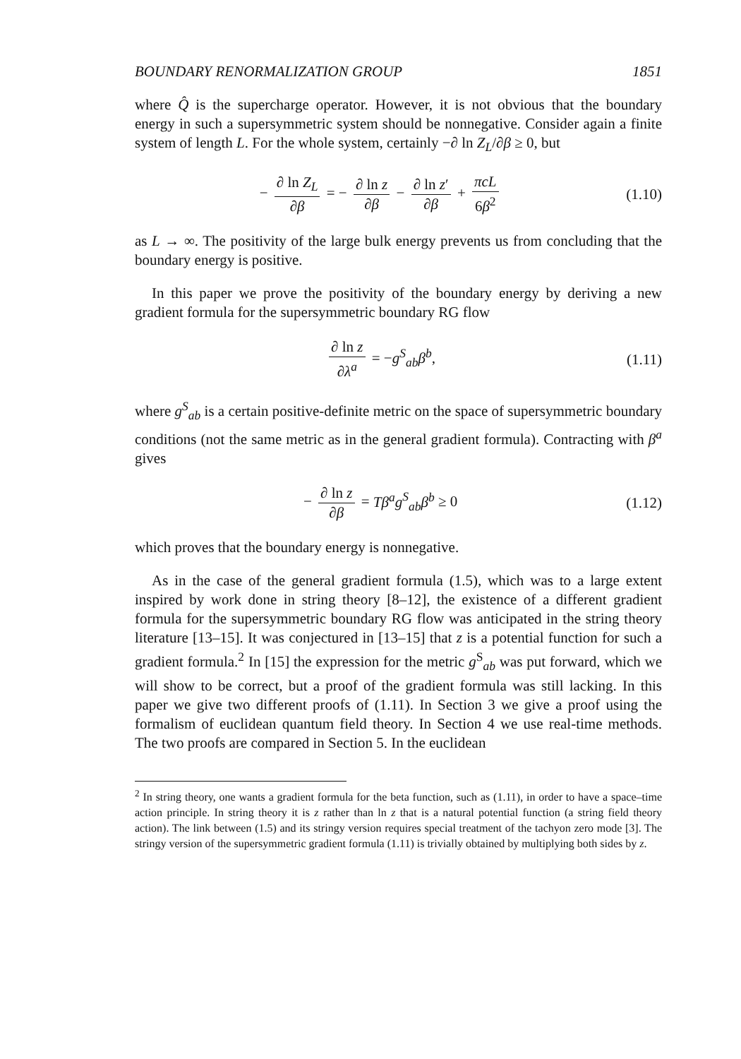BOUNDARY RENORMALIZATION GROUP 1851
where Q̂ is the supercharge operator. However, it is not obvious that the boundary energy in such a supersymmetric system should be nonnegative. Consider again a finite system of length L. For the whole system, certainly −∂ ln Z<sub>L</sub>/∂β ≥ 0, but
− ∂ ln Z<sub>L</sub> ∂β = − ∂ ln z ∂β − ∂ ln z′ ∂β + πcL 6β<sup>2</sup>
(1.10)
as L → ∞. The positivity of the large bulk energy prevents us from concluding that the boundary energy is positive.
In this paper we prove the positivity of the boundary energy by deriving a new gradient formula for the supersymmetric boundary RG flow
∂ ln z ∂λ<sup>a</sup> = −g<sup>S</sup><sub>ab</sub>β<sup>b</sup>, (1.11)
where g<sup>S</sup><sub>ab</sub> is a certain positive-definite metric on the space of supersymmetric boundary conditions (not the same metric as in the general gradient formula). Contracting with β<sup>a</sup> gives
− ∂ ln z ∂β = Tβ<sup>a</sup>g<sup>S</sup><sub>ab</sub>β<sup>b</sup> ≥ 0 (1.12)
which proves that the boundary energy is nonnegative.
As in the case of the general gradient formula (1.5), which was to a large extent inspired by work done in string theory [8–12], the existence of a different gradient formula for the supersymmetric boundary RG flow was anticipated in the string theory literature [13–15]. It was conjectured in [13–15] that z is a potential function for such a gradient formula.<sup>2</sup> In [15] the expression for the metric g<sup>S</sup><sub>ab</sub> was put forward, which we will show to be correct, but a proof of the gradient formula was still lacking. In this paper we give two different proofs of (1.11). In Section 3 we give a proof using the formalism of euclidean quantum field theory. In Section 4 we use real-time methods. The two proofs are compared in Section 5. In the euclidean
<sup>2</sup> In string theory, one wants a gradient formula for the beta function, such as (1.11), in order to have a space–time action principle. In string theory it is z rather than ln z that is a natural potential function (a string field theory action). The link between (1.5) and its stringy version requires special treatment of the tachyon zero mode [3]. The stringy version of the supersymmetric gradient formula (1.11) is trivially obtained by multiplying both sides by z.